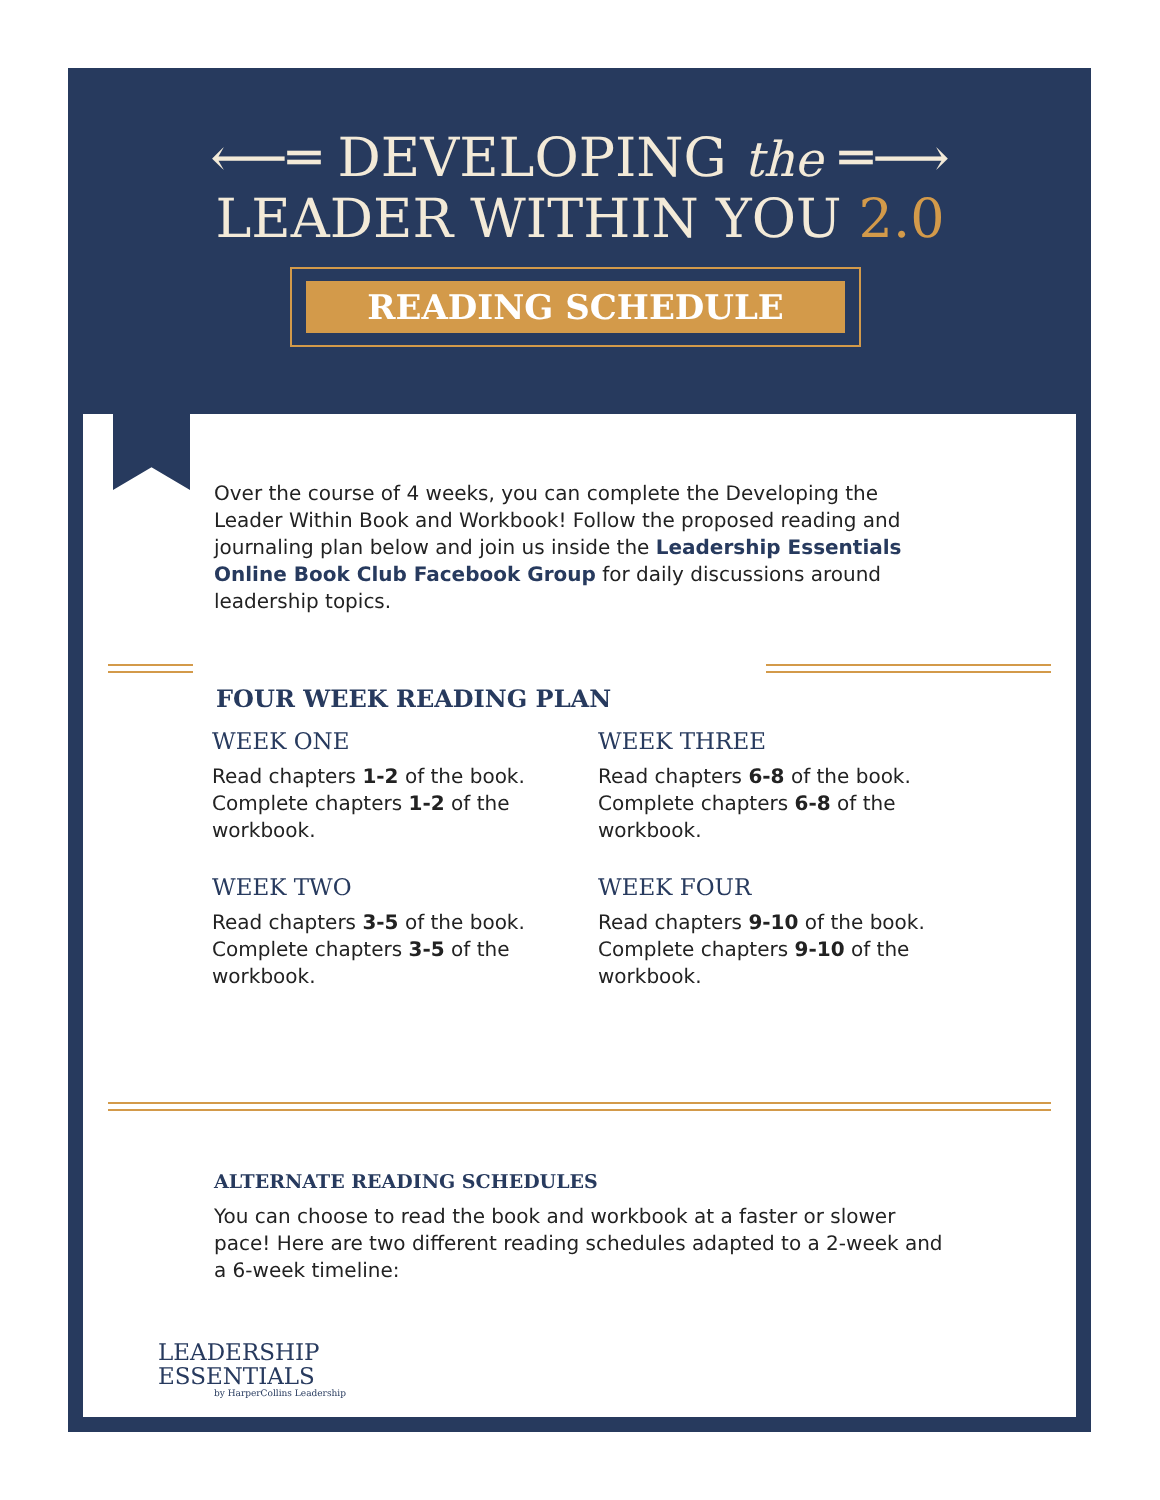⟵═ DEVELOPING the ═⟶
LEADER WITHIN YOU 2.0
READING SCHEDULE
Over the course of 4 weeks, you can complete the Developing the Leader Within Book and Workbook! Follow the proposed reading and journaling plan below and join us inside the Leadership Essentials Online Book Club Facebook Group for daily discussions around leadership topics.
FOUR WEEK READING PLAN
WEEK ONE
Read chapters 1-2 of the book. Complete chapters 1-2 of the workbook.
WEEK TWO
Read chapters 3-5 of the book. Complete chapters 3-5 of the workbook.
WEEK THREE
Read chapters 6-8 of the book. Complete chapters 6-8 of the workbook.
WEEK FOUR
Read chapters 9-10 of the book. Complete chapters 9-10 of the workbook.
ALTERNATE READING SCHEDULES
You can choose to read the book and workbook at a faster or slower pace! Here are two different reading schedules adapted to a 2-week and a 6-week timeline:
LEADERSHIP
ESSENTIALS
by HarperCollins Leadership